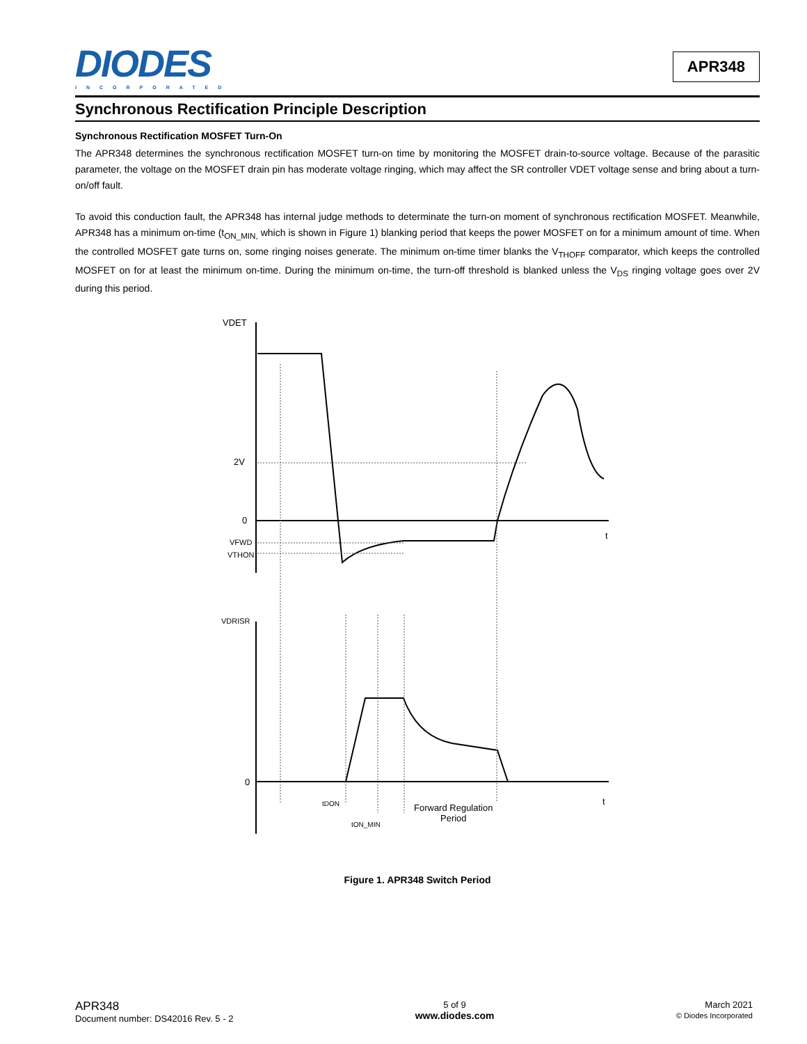DIODES
INCORPORATED
APR348
Synchronous Rectification Principle Description
Synchronous Rectification MOSFET Turn-On
The APR348 determines the synchronous rectification MOSFET turn-on time by monitoring the MOSFET drain-to-source voltage. Because of the parasitic parameter, the voltage on the MOSFET drain pin has moderate voltage ringing, which may affect the SR controller VDET voltage sense and bring about a turn-on/off fault.
To avoid this conduction fault, the APR348 has internal judge methods to determinate the turn-on moment of synchronous rectification MOSFET. Meanwhile, APR348 has a minimum on-time (t<sub>ON_MIN,</sub> which is shown in Figure 1) blanking period that keeps the power MOSFET on for a minimum amount of time. When the controlled MOSFET gate turns on, some ringing noises generate. The minimum on-time timer blanks the V<sub>THOFF</sub> comparator, which keeps the controlled MOSFET on for at least the minimum on-time. During the minimum on-time, the turn-off threshold is blanked unless the V<sub>DS</sub> ringing voltage goes over 2V during this period.
VDET
2V
0
VFWD
VTHON
t
VDRISR
0
t
tDON
tON_MIN
Forward Regulation
Period
Figure 1. APR348 Switch Period
APR348
Document number: DS42016 Rev. 5 - 2
5 of 9
www.diodes.com
March 2021
© Diodes Incorporated